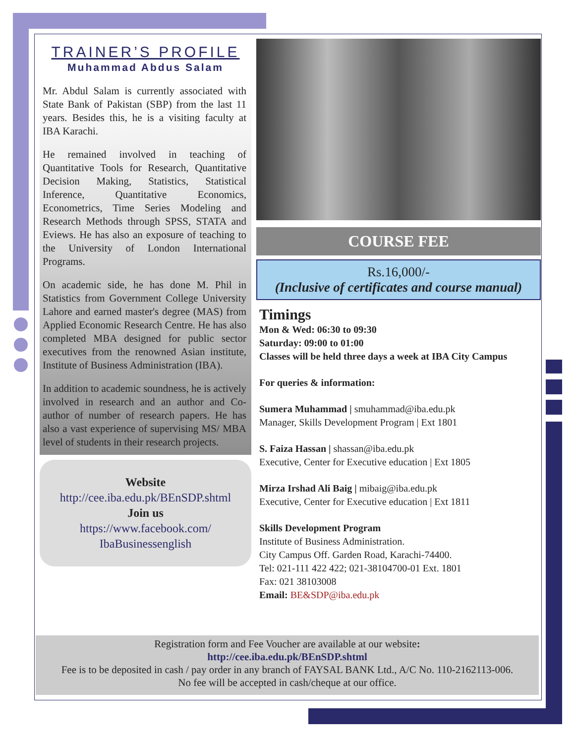TRAINER’S PROFILE
Muhammad Abdus Salam
Mr. Abdul Salam is currently associated with State Bank of Pakistan (SBP) from the last 11 years. Besides this, he is a visiting faculty at IBA Karachi.
He remained involved in teaching of Quantitative Tools for Research, Quantitative Decision Making, Statistics, Statistical Inference, Quantitative Economics, Econometrics, Time Series Modeling and Research Methods through SPSS, STATA and Eviews. He has also an exposure of teaching to the University of London International Programs.
On academic side, he has done M. Phil in Statistics from Government College University Lahore and earned master's degree (MAS) from Applied Economic Research Centre. He has also completed MBA designed for public sector executives from the renowned Asian institute, Institute of Business Administration (IBA).
In addition to academic soundness, he is actively involved in research and an author and Co-author of number of research papers. He has also a vast experience of supervising MS/ MBA level of students in their research projects.
Website
http://cee.iba.edu.pk/BEnSDP.shtml
Join us
https://www.facebook.com/
IbaBusinessenglish
COURSE FEE
Rs.16,000/-
(Inclusive of certificates and course manual)
Timings
Mon & Wed: 06:30 to 09:30
Saturday: 09:00 to 01:00
Classes will be held three days a week at IBA City Campus
For queries & information:
Sumera Muhammad | smuhammad@iba.edu.pk
Manager, Skills Development Program | Ext 1801
S. Faiza Hassan | shassan@iba.edu.pk
Executive, Center for Executive education | Ext 1805
Mirza Irshad Ali Baig | mibaig@iba.edu.pk
Executive, Center for Executive education | Ext 1811
Skills Development Program
Institute of Business Administration.
City Campus Off. Garden Road, Karachi-74400.
Tel: 021-111 422 422; 021-38104700-01 Ext. 1801
Fax: 021 38103008
Email: BE&SDP@iba.edu.pk
Registration form and Fee Voucher are available at our website:
http://cee.iba.edu.pk/BEnSDP.shtml
Fee is to be deposited in cash / pay order in any branch of FAYSAL BANK Ltd., A/C No. 110-2162113-006.
No fee will be accepted in cash/cheque at our office.